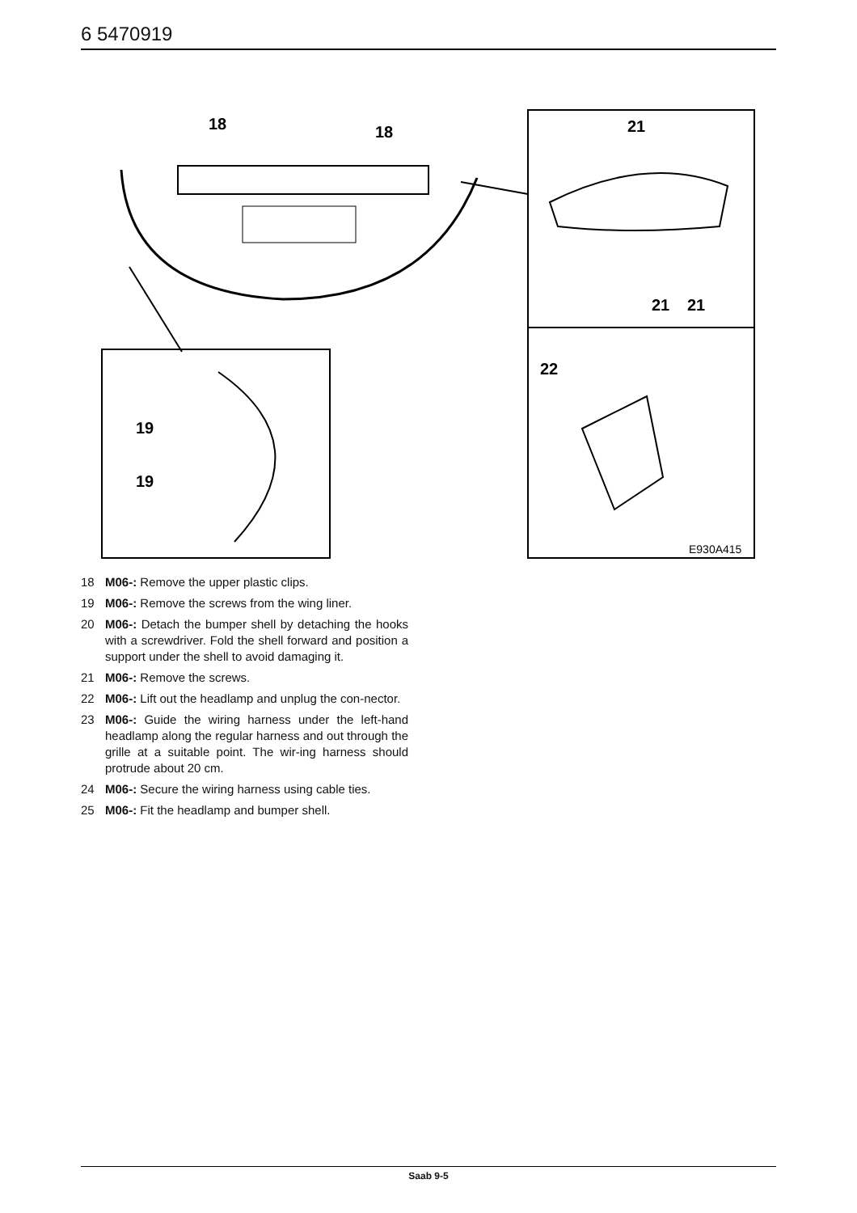6 5470919
18
18
21
21
21
22
19
19
E930A415
18 M06-: Remove the upper plastic clips.
19 M06-: Remove the screws from the wing liner.
20 M06-: Detach the bumper shell by detaching the hooks with a screwdriver. Fold the shell forward and position a support under the shell to avoid damaging it.
21 M06-: Remove the screws.
22 M06-: Lift out the headlamp and unplug the con-nector.
23 M06-: Guide the wiring harness under the left-hand headlamp along the regular harness and out through the grille at a suitable point. The wir-ing harness should protrude about 20 cm.
24 M06-: Secure the wiring harness using cable ties.
25 M06-: Fit the headlamp and bumper shell.
Saab 9-5